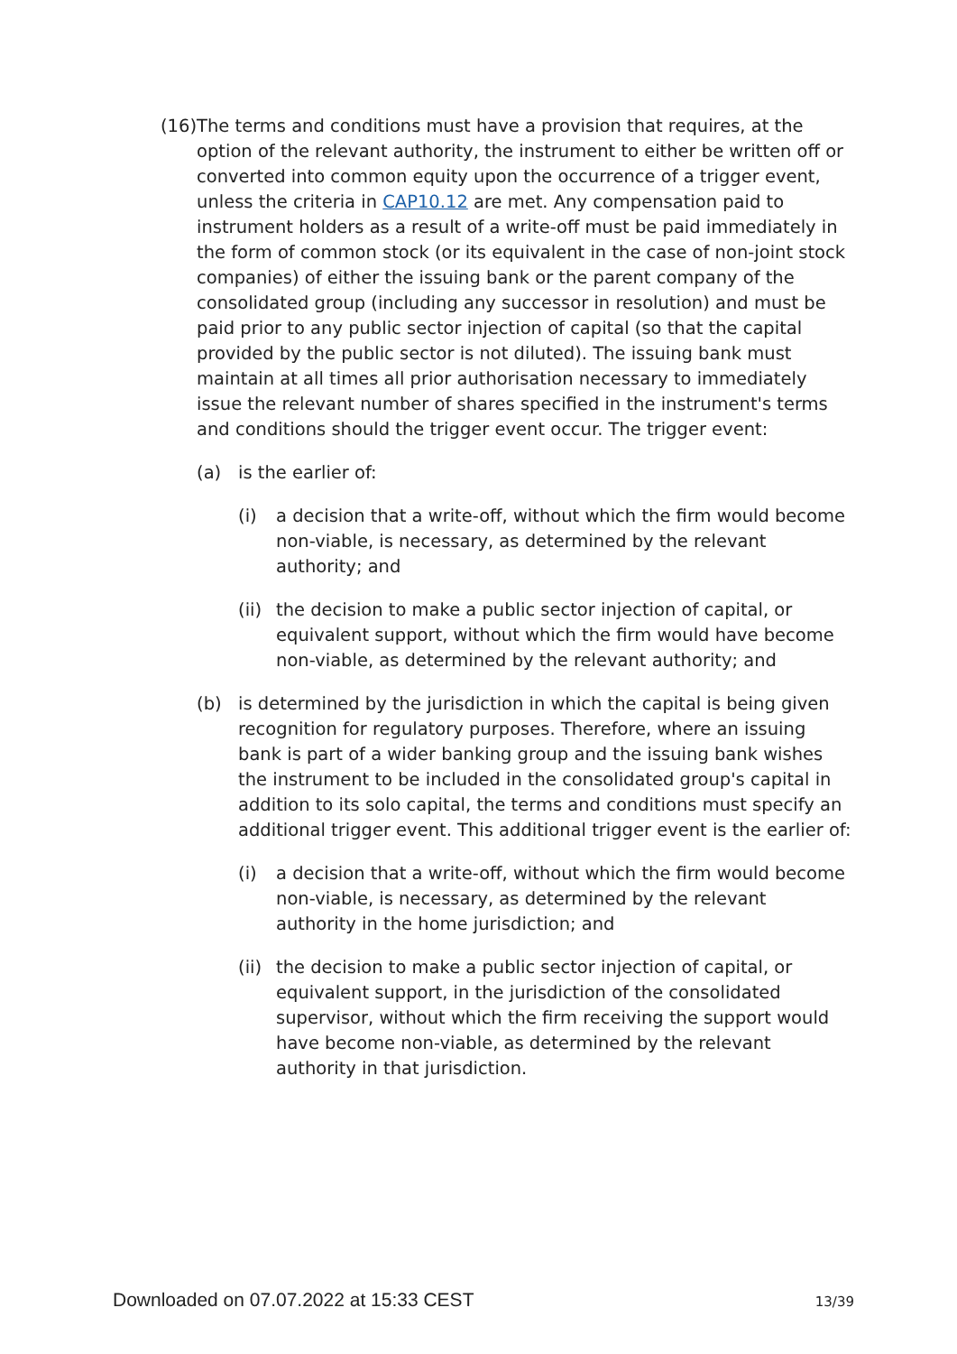(16) The terms and conditions must have a provision that requires, at the option of the relevant authority, the instrument to either be written off or converted into common equity upon the occurrence of a trigger event, unless the criteria in CAP10.12 are met. Any compensation paid to instrument holders as a result of a write-off must be paid immediately in the form of common stock (or its equivalent in the case of non-joint stock companies) of either the issuing bank or the parent company of the consolidated group (including any successor in resolution) and must be paid prior to any public sector injection of capital (so that the capital provided by the public sector is not diluted). The issuing bank must maintain at all times all prior authorisation necessary to immediately issue the relevant number of shares specified in the instrument's terms and conditions should the trigger event occur. The trigger event:
(a) is the earlier of:
(i) a decision that a write-off, without which the firm would become non-viable, is necessary, as determined by the relevant authority; and
(ii)
the decision to make a public sector injection of capital, or equivalent support, without which the firm would have become non-viable, as determined by the relevant authority; and
(b) is determined by the jurisdiction in which the capital is being given recognition for regulatory purposes. Therefore, where an issuing bank is part of a wider banking group and the issuing bank wishes the instrument to be included in the consolidated group's capital in addition to its solo capital, the terms and conditions must specify an additional trigger event. This additional trigger event is the earlier of:
(i) a decision that a write-off, without which the firm would become non-viable, is necessary, as determined by the relevant authority in the home jurisdiction; and
(ii)
the decision to make a public sector injection of capital, or equivalent support, in the jurisdiction of the consolidated supervisor, without which the firm receiving the support would have become non-viable, as determined by the relevant authority in that jurisdiction.
Downloaded on 07.07.2022 at 15:33 CEST 13/39